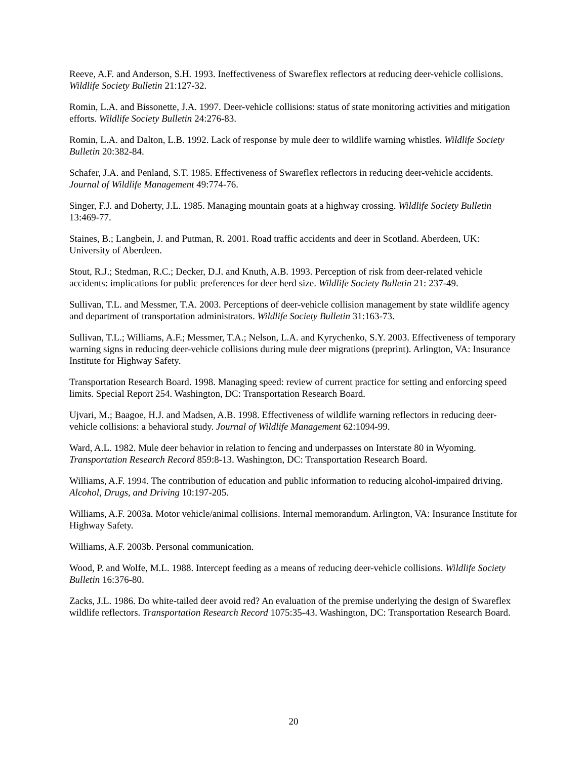Reeve, A.F. and Anderson, S.H. 1993. Ineffectiveness of Swareflex reflectors at reducing deer-vehicle collisions. Wildlife Society Bulletin 21:127-32.
Romin, L.A. and Bissonette, J.A. 1997. Deer-vehicle collisions: status of state monitoring activities and mitigation efforts. Wildlife Society Bulletin 24:276-83.
Romin, L.A. and Dalton, L.B. 1992. Lack of response by mule deer to wildlife warning whistles. Wildlife Society Bulletin 20:382-84.
Schafer, J.A. and Penland, S.T. 1985. Effectiveness of Swareflex reflectors in reducing deer-vehicle accidents. Journal of Wildlife Management 49:774-76.
Singer, F.J. and Doherty, J.L. 1985. Managing mountain goats at a highway crossing. Wildlife Society Bulletin 13:469-77.
Staines, B.; Langbein, J. and Putman, R. 2001. Road traffic accidents and deer in Scotland. Aberdeen, UK: University of Aberdeen.
Stout, R.J.; Stedman, R.C.; Decker, D.J. and Knuth, A.B. 1993. Perception of risk from deer-related vehicle accidents: implications for public preferences for deer herd size. Wildlife Society Bulletin 21: 237-49.
Sullivan, T.L. and Messmer, T.A. 2003. Perceptions of deer-vehicle collision management by state wildlife agency and department of transportation administrators. Wildlife Society Bulletin 31:163-73.
Sullivan, T.L.; Williams, A.F.; Messmer, T.A.; Nelson, L.A. and Kyrychenko, S.Y. 2003. Effectiveness of temporary warning signs in reducing deer-vehicle collisions during mule deer migrations (preprint). Arlington, VA: Insurance Institute for Highway Safety.
Transportation Research Board. 1998. Managing speed: review of current practice for setting and enforcing speed limits. Special Report 254. Washington, DC: Transportation Research Board.
Ujvari, M.; Baagoe, H.J. and Madsen, A.B. 1998. Effectiveness of wildlife warning reflectors in reducing deer-vehicle collisions: a behavioral study. Journal of Wildlife Management 62:1094-99.
Ward, A.L. 1982. Mule deer behavior in relation to fencing and underpasses on Interstate 80 in Wyoming. Transportation Research Record 859:8-13. Washington, DC: Transportation Research Board.
Williams, A.F. 1994. The contribution of education and public information to reducing alcohol-impaired driving. Alcohol, Drugs, and Driving 10:197-205.
Williams, A.F. 2003a. Motor vehicle/animal collisions. Internal memorandum. Arlington, VA: Insurance Institute for Highway Safety.
Williams, A.F. 2003b. Personal communication.
Wood, P. and Wolfe, M.L. 1988. Intercept feeding as a means of reducing deer-vehicle collisions. Wildlife Society Bulletin 16:376-80.
Zacks, J.L. 1986. Do white-tailed deer avoid red? An evaluation of the premise underlying the design of Swareflex wildlife reflectors. Transportation Research Record 1075:35-43. Washington, DC: Transportation Research Board.
20